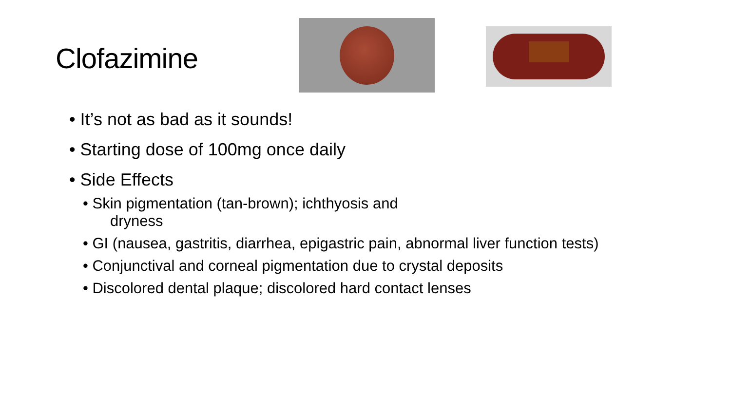Clofazimine
• It’s not as bad as it sounds!
• Starting dose of 100mg once daily
• Side Effects
• Skin pigmentation (tan-brown); ichthyosis and
dryness
• GI (nausea, gastritis, diarrhea, epigastric pain, abnormal liver function tests)
• Conjunctival and corneal pigmentation due to crystal deposits
• Discolored dental plaque; discolored hard contact lenses